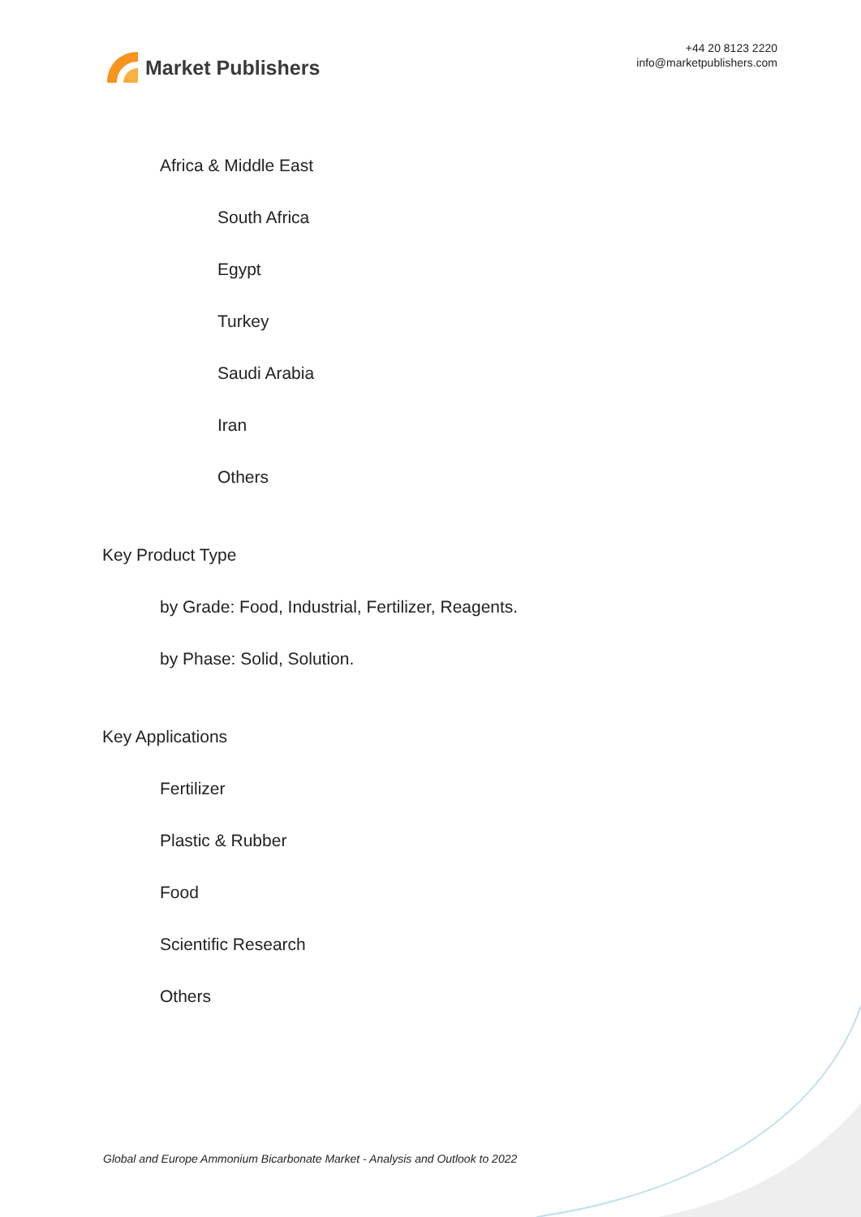Market Publishers
+44 20 8123 2220
info@marketpublishers.com
Africa & Middle East
South Africa
Egypt
Turkey
Saudi Arabia
Iran
Others
Key Product Type
by Grade: Food, Industrial, Fertilizer, Reagents.
by Phase: Solid, Solution.
Key Applications
Fertilizer
Plastic & Rubber
Food
Scientific Research
Others
Global and Europe Ammonium Bicarbonate Market - Analysis and Outlook to 2022